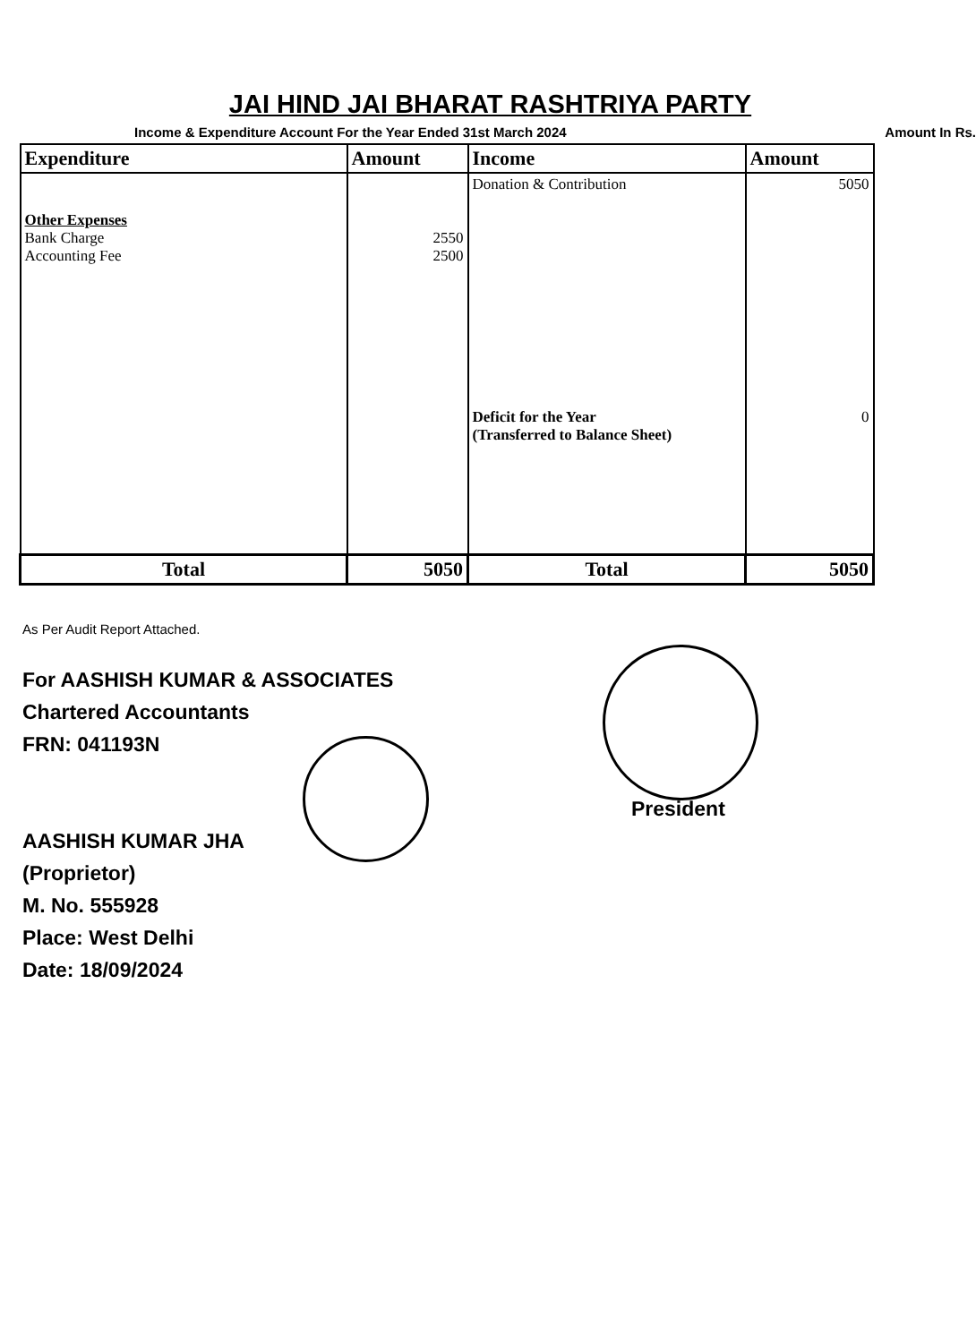JAI HIND JAI BHARAT RASHTRIYA PARTY
Income & Expenditure Account For the Year Ended 31st March 2024 Amount In Rs.
| Expenditure | Amount | Income | Amount |
| --- | --- | --- | --- |
| Other Expenses Bank Charge Accounting Fee | 2550 2500 | Donation & Contribution Deficit for the Year (Transferred to Balance Sheet) | 5050 0 |
| Total | 5050 | Total | 5050 |
As Per Audit Report Attached.
For AASHISH KUMAR & ASSOCIATES
Chartered Accountants
FRN: 041193N
AASHISH KUMAR JHA
(Proprietor)
M. No. 555928
Place: West Delhi
Date: 18/09/2024
President